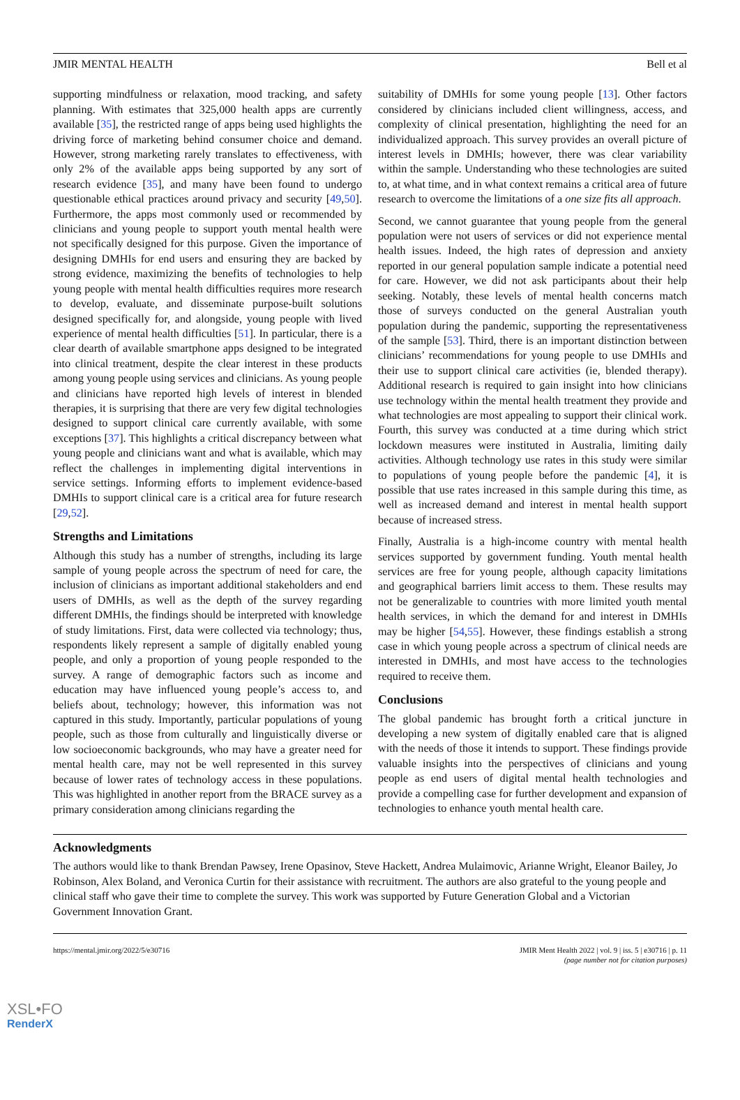JMIR MENTAL HEALTH Bell et al
supporting mindfulness or relaxation, mood tracking, and safety planning. With estimates that 325,000 health apps are currently available [35], the restricted range of apps being used highlights the driving force of marketing behind consumer choice and demand. However, strong marketing rarely translates to effectiveness, with only 2% of the available apps being supported by any sort of research evidence [35], and many have been found to undergo questionable ethical practices around privacy and security [49,50]. Furthermore, the apps most commonly used or recommended by clinicians and young people to support youth mental health were not specifically designed for this purpose. Given the importance of designing DMHIs for end users and ensuring they are backed by strong evidence, maximizing the benefits of technologies to help young people with mental health difficulties requires more research to develop, evaluate, and disseminate purpose-built solutions designed specifically for, and alongside, young people with lived experience of mental health difficulties [51]. In particular, there is a clear dearth of available smartphone apps designed to be integrated into clinical treatment, despite the clear interest in these products among young people using services and clinicians. As young people and clinicians have reported high levels of interest in blended therapies, it is surprising that there are very few digital technologies designed to support clinical care currently available, with some exceptions [37]. This highlights a critical discrepancy between what young people and clinicians want and what is available, which may reflect the challenges in implementing digital interventions in service settings. Informing efforts to implement evidence-based DMHIs to support clinical care is a critical area for future research [29,52].
Strengths and Limitations
Although this study has a number of strengths, including its large sample of young people across the spectrum of need for care, the inclusion of clinicians as important additional stakeholders and end users of DMHIs, as well as the depth of the survey regarding different DMHIs, the findings should be interpreted with knowledge of study limitations. First, data were collected via technology; thus, respondents likely represent a sample of digitally enabled young people, and only a proportion of young people responded to the survey. A range of demographic factors such as income and education may have influenced young people’s access to, and beliefs about, technology; however, this information was not captured in this study. Importantly, particular populations of young people, such as those from culturally and linguistically diverse or low socioeconomic backgrounds, who may have a greater need for mental health care, may not be well represented in this survey because of lower rates of technology access in these populations. This was highlighted in another report from the BRACE survey as a primary consideration among clinicians regarding the
suitability of DMHIs for some young people [13]. Other factors considered by clinicians included client willingness, access, and complexity of clinical presentation, highlighting the need for an individualized approach. This survey provides an overall picture of interest levels in DMHIs; however, there was clear variability within the sample. Understanding who these technologies are suited to, at what time, and in what context remains a critical area of future research to overcome the limitations of a one size fits all approach.
Second, we cannot guarantee that young people from the general population were not users of services or did not experience mental health issues. Indeed, the high rates of depression and anxiety reported in our general population sample indicate a potential need for care. However, we did not ask participants about their help seeking. Notably, these levels of mental health concerns match those of surveys conducted on the general Australian youth population during the pandemic, supporting the representativeness of the sample [53]. Third, there is an important distinction between clinicians’ recommendations for young people to use DMHIs and their use to support clinical care activities (ie, blended therapy). Additional research is required to gain insight into how clinicians use technology within the mental health treatment they provide and what technologies are most appealing to support their clinical work. Fourth, this survey was conducted at a time during which strict lockdown measures were instituted in Australia, limiting daily activities. Although technology use rates in this study were similar to populations of young people before the pandemic [4], it is possible that use rates increased in this sample during this time, as well as increased demand and interest in mental health support because of increased stress.
Finally, Australia is a high-income country with mental health services supported by government funding. Youth mental health services are free for young people, although capacity limitations and geographical barriers limit access to them. These results may not be generalizable to countries with more limited youth mental health services, in which the demand for and interest in DMHIs may be higher [54,55]. However, these findings establish a strong case in which young people across a spectrum of clinical needs are interested in DMHIs, and most have access to the technologies required to receive them.
Conclusions
The global pandemic has brought forth a critical juncture in developing a new system of digitally enabled care that is aligned with the needs of those it intends to support. These findings provide valuable insights into the perspectives of clinicians and young people as end users of digital mental health technologies and provide a compelling case for further development and expansion of technologies to enhance youth mental health care.
Acknowledgments
The authors would like to thank Brendan Pawsey, Irene Opasinov, Steve Hackett, Andrea Mulaimovic, Arianne Wright, Eleanor Bailey, Jo Robinson, Alex Boland, and Veronica Curtin for their assistance with recruitment. The authors are also grateful to the young people and clinical staff who gave their time to complete the survey. This work was supported by Future Generation Global and a Victorian Government Innovation Grant.
https://mental.jmir.org/2022/5/e30716 JMIR Ment Health 2022 | vol. 9 | iss. 5 | e30716 | p. 11
(page number not for citation purposes)
XSL•FO
RenderX